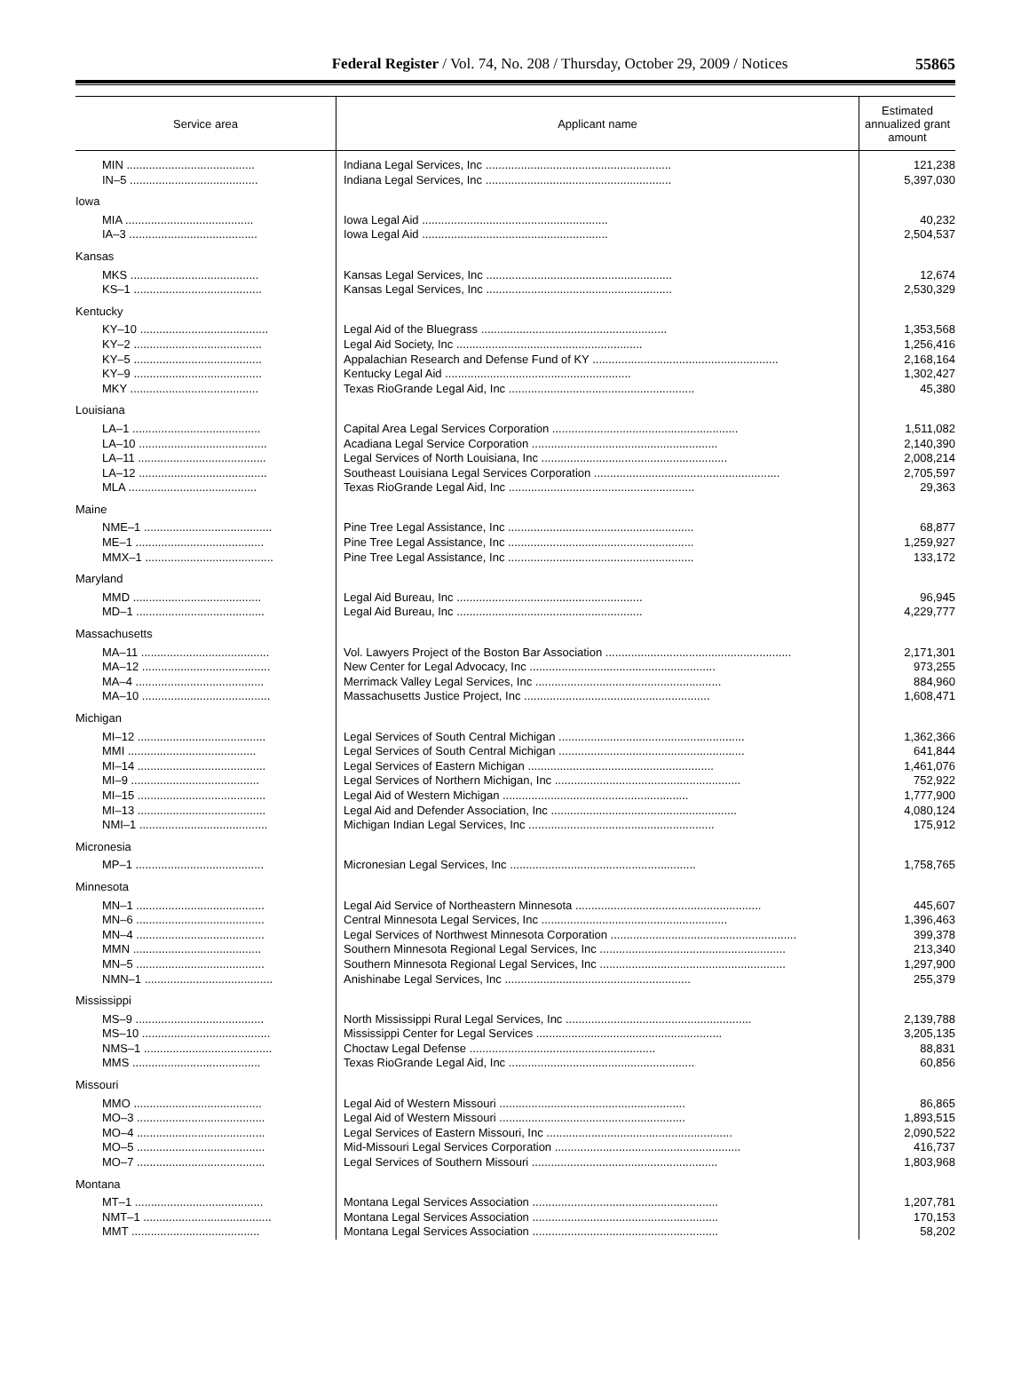Federal Register / Vol. 74, No. 208 / Thursday, October 29, 2009 / Notices
55865
| Service area | Applicant name | Estimated annualized grant amount |
| --- | --- | --- |
| MIN ........................................ | Indiana Legal Services, Inc .......................................................... | 121,238 |
| IN–5 ........................................ | Indiana Legal Services, Inc .......................................................... | 5,397,030 |
| Iowa | | |
| MIA ........................................ | Iowa Legal Aid .......................................................... | 40,232 |
| IA–3 ........................................ | Iowa Legal Aid .......................................................... | 2,504,537 |
| Kansas | | |
| MKS ........................................ | Kansas Legal Services, Inc .......................................................... | 12,674 |
| KS–1 ........................................ | Kansas Legal Services, Inc .......................................................... | 2,530,329 |
| Kentucky | | |
| KY–10 ........................................ | Legal Aid of the Bluegrass .......................................................... | 1,353,568 |
| KY–2 ........................................ | Legal Aid Society, Inc .......................................................... | 1,256,416 |
| KY–5 ........................................ | Appalachian Research and Defense Fund of KY .......................................................... | 2,168,164 |
| KY–9 ........................................ | Kentucky Legal Aid .......................................................... | 1,302,427 |
| MKY ........................................ | Texas RioGrande Legal Aid, Inc .......................................................... | 45,380 |
| Louisiana | | |
| LA–1 ........................................ | Capital Area Legal Services Corporation .......................................................... | 1,511,082 |
| LA–10 ........................................ | Acadiana Legal Service Corporation .......................................................... | 2,140,390 |
| LA–11 ........................................ | Legal Services of North Louisiana, Inc .......................................................... | 2,008,214 |
| LA–12 ........................................ | Southeast Louisiana Legal Services Corporation .......................................................... | 2,705,597 |
| MLA ........................................ | Texas RioGrande Legal Aid, Inc .......................................................... | 29,363 |
| Maine | | |
| NME–1 ........................................ | Pine Tree Legal Assistance, Inc .......................................................... | 68,877 |
| ME–1 ........................................ | Pine Tree Legal Assistance, Inc .......................................................... | 1,259,927 |
| MMX–1 ........................................ | Pine Tree Legal Assistance, Inc .......................................................... | 133,172 |
| Maryland | | |
| MMD ........................................ | Legal Aid Bureau, Inc .......................................................... | 96,945 |
| MD–1 ........................................ | Legal Aid Bureau, Inc .......................................................... | 4,229,777 |
| Massachusetts | | |
| MA–11 ........................................ | Vol. Lawyers Project of the Boston Bar Association .......................................................... | 2,171,301 |
| MA–12 ........................................ | New Center for Legal Advocacy, Inc .......................................................... | 973,255 |
| MA–4 ........................................ | Merrimack Valley Legal Services, Inc .......................................................... | 884,960 |
| MA–10 ........................................ | Massachusetts Justice Project, Inc .......................................................... | 1,608,471 |
| Michigan | | |
| MI–12 ........................................ | Legal Services of South Central Michigan .......................................................... | 1,362,366 |
| MMI ........................................ | Legal Services of South Central Michigan .......................................................... | 641,844 |
| MI–14 ........................................ | Legal Services of Eastern Michigan .......................................................... | 1,461,076 |
| MI–9 ........................................ | Legal Services of Northern Michigan, Inc .......................................................... | 752,922 |
| MI–15 ........................................ | Legal Aid of Western Michigan .......................................................... | 1,777,900 |
| MI–13 ........................................ | Legal Aid and Defender Association, Inc .......................................................... | 4,080,124 |
| NMI–1 ........................................ | Michigan Indian Legal Services, Inc .......................................................... | 175,912 |
| Micronesia | | |
| MP–1 ........................................ | Micronesian Legal Services, Inc .......................................................... | 1,758,765 |
| Minnesota | | |
| MN–1 ........................................ | Legal Aid Service of Northeastern Minnesota .......................................................... | 445,607 |
| MN–6 ........................................ | Central Minnesota Legal Services, Inc .......................................................... | 1,396,463 |
| MN–4 ........................................ | Legal Services of Northwest Minnesota Corporation .......................................................... | 399,378 |
| MMN ........................................ | Southern Minnesota Regional Legal Services, Inc .......................................................... | 213,340 |
| MN–5 ........................................ | Southern Minnesota Regional Legal Services, Inc .......................................................... | 1,297,900 |
| NMN–1 ........................................ | Anishinabe Legal Services, Inc .......................................................... | 255,379 |
| Mississippi | | |
| MS–9 ........................................ | North Mississippi Rural Legal Services, Inc .......................................................... | 2,139,788 |
| MS–10 ........................................ | Mississippi Center for Legal Services .......................................................... | 3,205,135 |
| NMS–1 ........................................ | Choctaw Legal Defense .......................................................... | 88,831 |
| MMS ........................................ | Texas RioGrande Legal Aid, Inc .......................................................... | 60,856 |
| Missouri | | |
| MMO ........................................ | Legal Aid of Western Missouri .......................................................... | 86,865 |
| MO–3 ........................................ | Legal Aid of Western Missouri .......................................................... | 1,893,515 |
| MO–4 ........................................ | Legal Services of Eastern Missouri, Inc .......................................................... | 2,090,522 |
| MO–5 ........................................ | Mid-Missouri Legal Services Corporation .......................................................... | 416,737 |
| MO–7 ........................................ | Legal Services of Southern Missouri .......................................................... | 1,803,968 |
| Montana | | |
| MT–1 ........................................ | Montana Legal Services Association .......................................................... | 1,207,781 |
| NMT–1 ........................................ | Montana Legal Services Association .......................................................... | 170,153 |
| MMT ........................................ | Montana Legal Services Association .......................................................... | 58,202 |